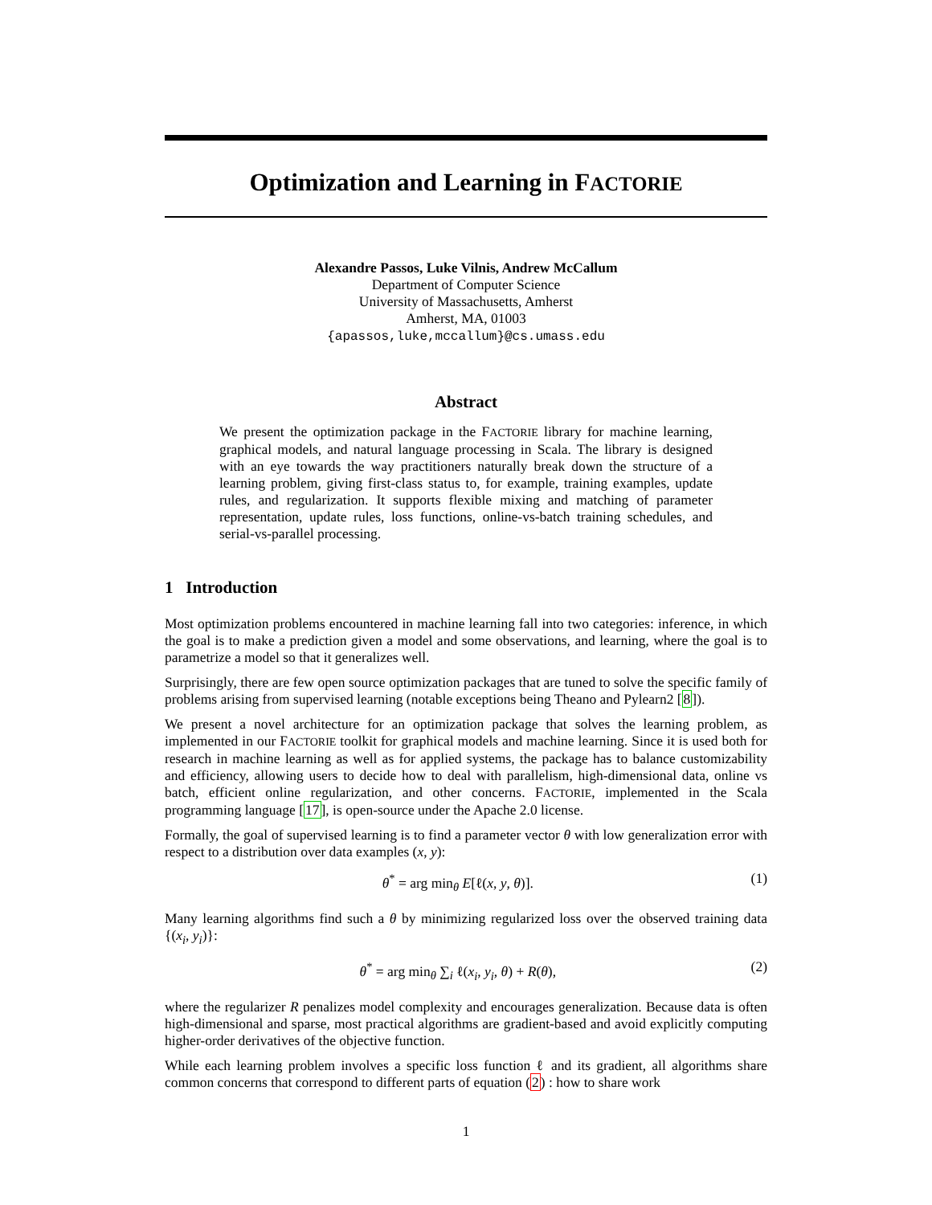Optimization and Learning in FACTORIE
Alexandre Passos, Luke Vilnis, Andrew McCallum
Department of Computer Science
University of Massachusetts, Amherst
Amherst, MA, 01003
{apassos,luke,mccallum}@cs.umass.edu
Abstract
We present the optimization package in the FACTORIE library for machine learning, graphical models, and natural language processing in Scala. The library is designed with an eye towards the way practitioners naturally break down the structure of a learning problem, giving first-class status to, for example, training examples, update rules, and regularization. It supports flexible mixing and matching of parameter representation, update rules, loss functions, online-vs-batch training schedules, and serial-vs-parallel processing.
1 Introduction
Most optimization problems encountered in machine learning fall into two categories: inference, in which the goal is to make a prediction given a model and some observations, and learning, where the goal is to parametrize a model so that it generalizes well.
Surprisingly, there are few open source optimization packages that are tuned to solve the specific family of problems arising from supervised learning (notable exceptions being Theano and Pylearn2 [8]).
We present a novel architecture for an optimization package that solves the learning problem, as implemented in our FACTORIE toolkit for graphical models and machine learning. Since it is used both for research in machine learning as well as for applied systems, the package has to balance customizability and efficiency, allowing users to decide how to deal with parallelism, high-dimensional data, online vs batch, efficient online regularization, and other concerns. FACTORIE, implemented in the Scala programming language [17], is open-source under the Apache 2.0 license.
Formally, the goal of supervised learning is to find a parameter vector θ with low generalization error with respect to a distribution over data examples (x, y):
θ<sup>*</sup> = arg min<sub>θ</sub> E[ℓ(x, y, θ)]. (1)
Many learning algorithms find such a θ by minimizing regularized loss over the observed training data {(x<sub>i</sub>, y<sub>i</sub>)}:
θ<sup>*</sup> = arg min<sub>θ</sub> ∑<sub>i</sub> ℓ(x<sub>i</sub>, y<sub>i</sub>, θ) + R(θ), (2)
where the regularizer R penalizes model complexity and encourages generalization. Because data is often high-dimensional and sparse, most practical algorithms are gradient-based and avoid explicitly computing higher-order derivatives of the objective function.
While each learning problem involves a specific loss function ℓ and its gradient, all algorithms share common concerns that correspond to different parts of equation (2) : how to share work
1